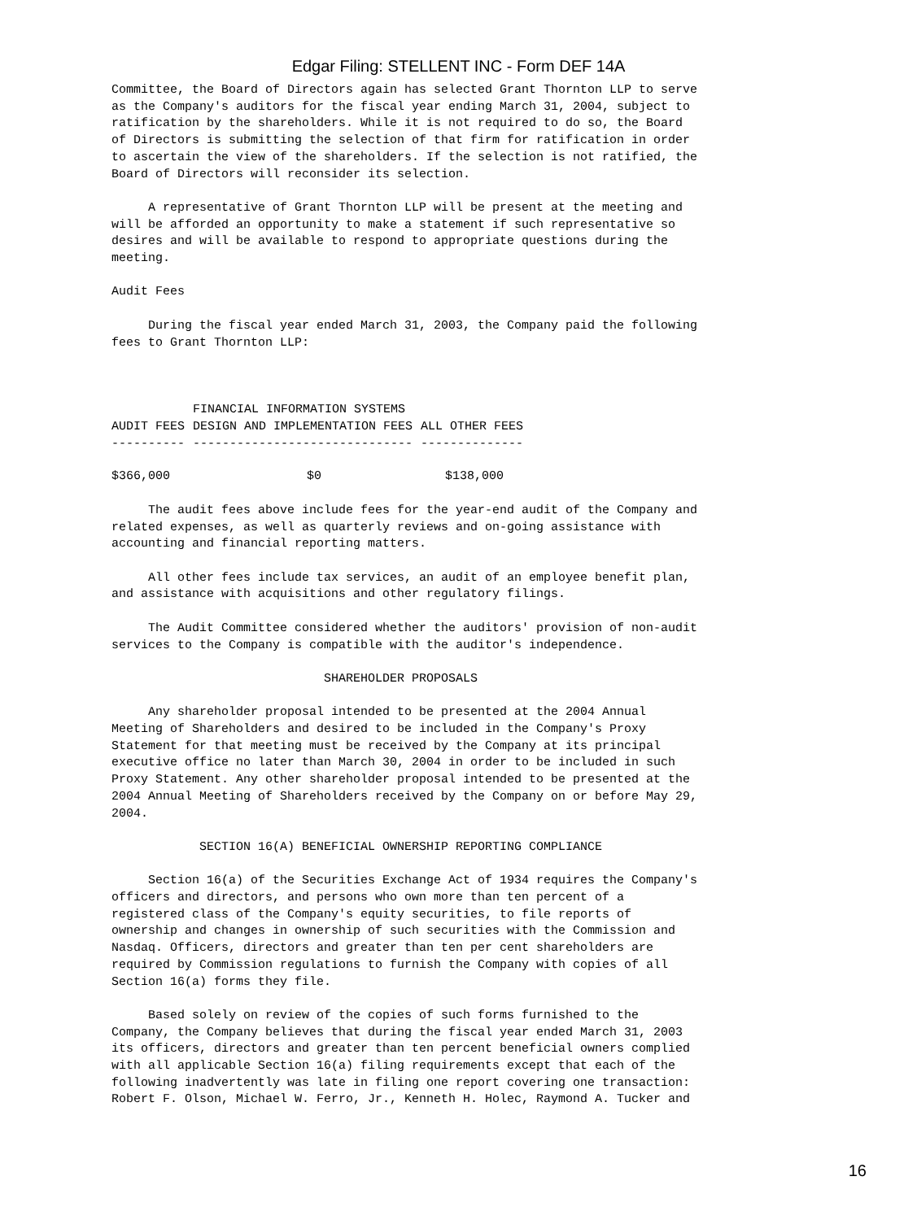Edgar Filing: STELLENT INC - Form DEF 14A
Committee, the Board of Directors again has selected Grant Thornton LLP to serve
as the Company's auditors for the fiscal year ending March 31, 2004, subject to
ratification by the shareholders. While it is not required to do so, the Board
of Directors is submitting the selection of that firm for ratification in order
to ascertain the view of the shareholders. If the selection is not ratified, the
Board of Directors will reconsider its selection.

     A representative of Grant Thornton LLP will be present at the meeting and
will be afforded an opportunity to make a statement if such representative so
desires and will be available to respond to appropriate questions during the
meeting.

Audit Fees

     During the fiscal year ended March 31, 2003, the Company paid the following
fees to Grant Thornton LLP:
| AUDIT FEES ---------- | FINANCIAL INFORMATION SYSTEMS DESIGN AND IMPLEMENTATION FEES ------------------------------ | ALL OTHER FEES -------------- |
| --- | --- | --- |
| $366,000 | $0 | $138,000 |
     The audit fees above include fees for the year-end audit of the Company and
related expenses, as well as quarterly reviews and on-going assistance with
accounting and financial reporting matters.

     All other fees include tax services, an audit of an employee benefit plan,
and assistance with acquisitions and other regulatory filings.

     The Audit Committee considered whether the auditors' provision of non-audit
services to the Company is compatible with the auditor's independence.

                             SHAREHOLDER PROPOSALS

     Any shareholder proposal intended to be presented at the 2004 Annual
Meeting of Shareholders and desired to be included in the Company's Proxy
Statement for that meeting must be received by the Company at its principal
executive office no later than March 30, 2004 in order to be included in such
Proxy Statement. Any other shareholder proposal intended to be presented at the
2004 Annual Meeting of Shareholders received by the Company on or before May 29,
2004.

            SECTION 16(A) BENEFICIAL OWNERSHIP REPORTING COMPLIANCE

     Section 16(a) of the Securities Exchange Act of 1934 requires the Company's
officers and directors, and persons who own more than ten percent of a
registered class of the Company's equity securities, to file reports of
ownership and changes in ownership of such securities with the Commission and
Nasdaq. Officers, directors and greater than ten per cent shareholders are
required by Commission regulations to furnish the Company with copies of all
Section 16(a) forms they file.

     Based solely on review of the copies of such forms furnished to the
Company, the Company believes that during the fiscal year ended March 31, 2003
its officers, directors and greater than ten percent beneficial owners complied
with all applicable Section 16(a) filing requirements except that each of the
following inadvertently was late in filing one report covering one transaction:
Robert F. Olson, Michael W. Ferro, Jr., Kenneth H. Holec, Raymond A. Tucker and
16